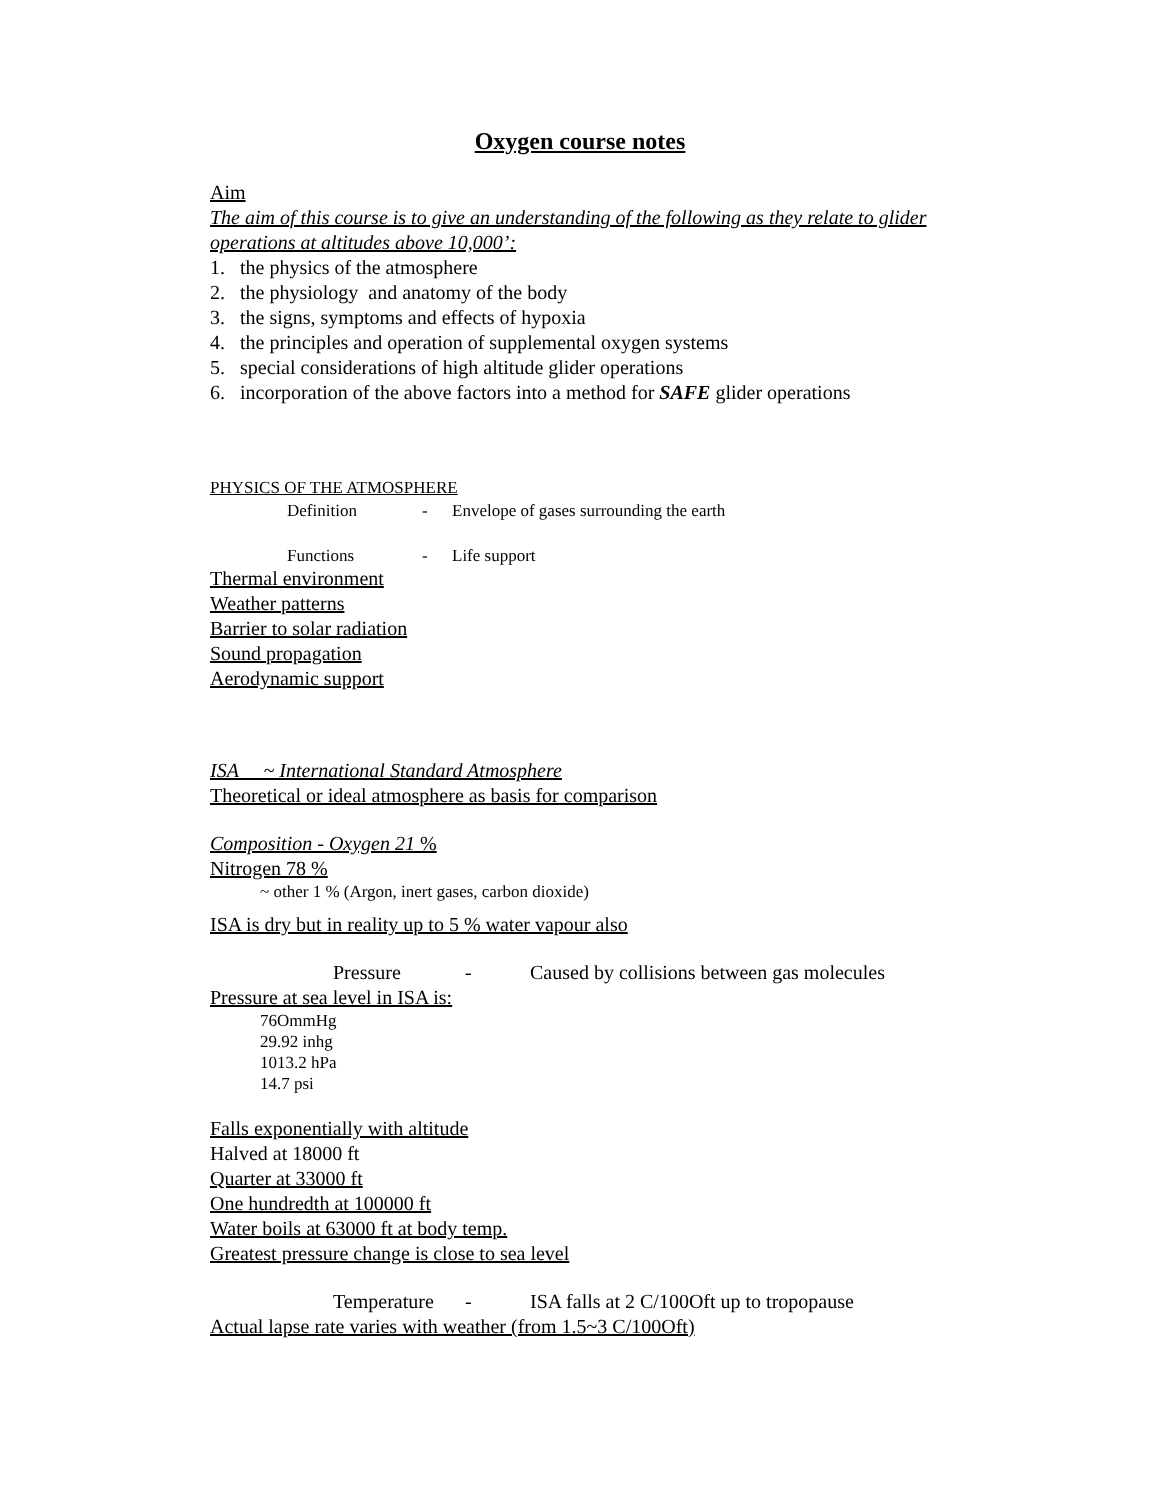Oxygen course notes
Aim
The aim of this course is to give an understanding of the following as they relate to glider operations at altitudes above 10,000’:
1. the physics of the atmosphere
2. the physiology and anatomy of the body
3. the signs, symptoms and effects of hypoxia
4. the principles and operation of supplemental oxygen systems
5. special considerations of high altitude glider operations
6. incorporation of the above factors into a method for SAFE glider operations
PHYSICS OF THE ATMOSPHERE
Definition - Envelope of gases surrounding the earth
Functions - Life support
Thermal environment
Weather patterns
Barrier to solar radiation
Sound propagation
Aerodynamic support
ISA ~ International Standard Atmosphere
Theoretical or ideal atmosphere as basis for comparison
Composition - Oxygen 21 %
Nitrogen 78 %
~ other 1 % (Argon, inert gases, carbon dioxide)
ISA is dry but in reality up to 5 % water vapour also
Pressure - Caused by collisions between gas molecules
Pressure at sea level in ISA is:
76OmmHg
29.92 inhg
1013.2 hPa
14.7 psi
Falls exponentially with altitude
Halved at 18000 ft
Quarter at 33000 ft
One hundredth at 100000 ft
Water boils at 63000 ft at body temp.
Greatest pressure change is close to sea level
Temperature - ISA falls at 2 C/100Oft up to tropopause
Actual lapse rate varies with weather (from 1.5~3 C/100Oft)